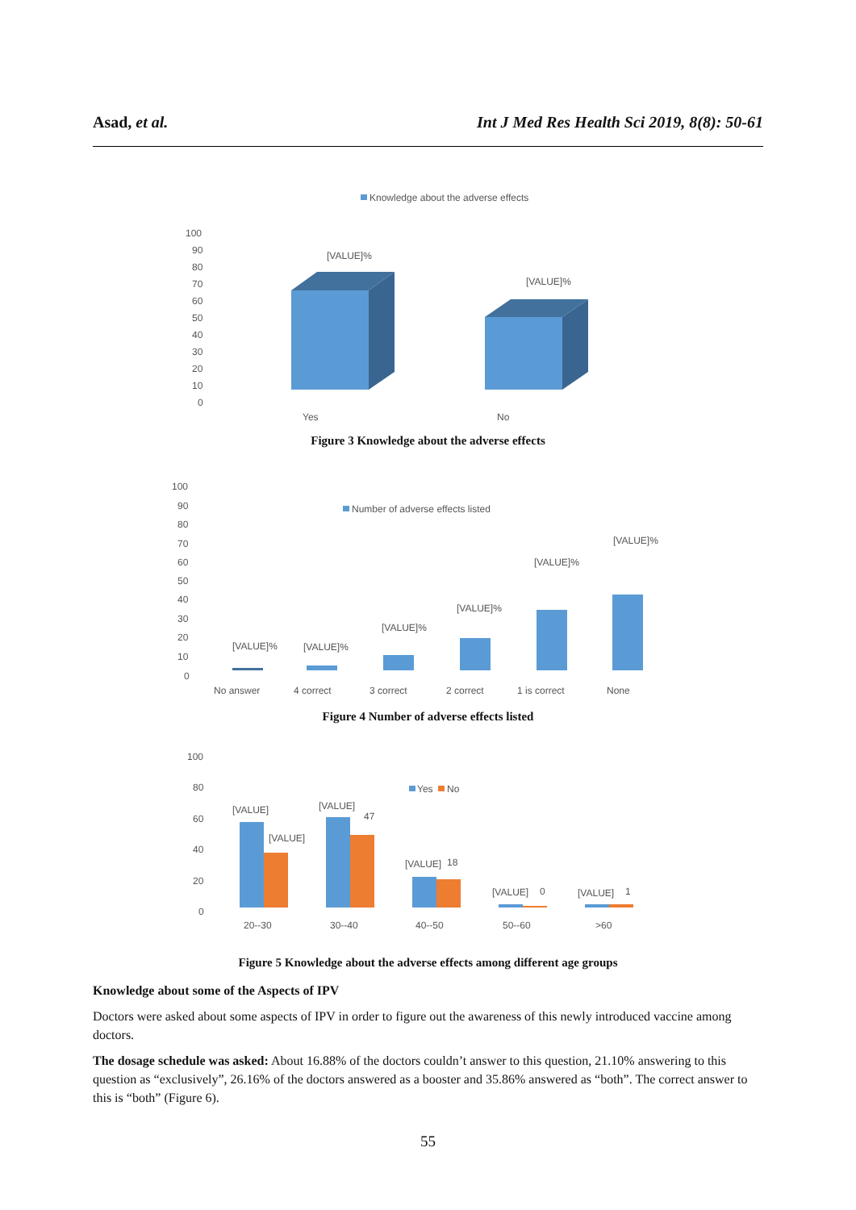Asad, et al. Int J Med Res Health Sci 2019, 8(8): 50-61
Knowledge about the adverse effects
100
90
80
70
60
50
40
30
20
10
0
[VALUE]%
[VALUE]%
Yes
No
Figure 3 Knowledge about the adverse effects
Number of adverse effects listed
100
90
80
70
60
50
40
30
20
10
0
[VALUE]%
[VALUE]%
[VALUE]%
[VALUE]%
[VALUE]%
[VALUE]%
No answer
4 correct
3 correct
2 correct
1 is correct
None
Figure 4 Number of adverse effects listed
Yes
No
100
80
60
40
20
0
[VALUE]
[VALUE]
[VALUE]
47
[VALUE]
18
[VALUE]
0
[VALUE]
1
20--30
30--40
40--50
50--60
>60
Figure 5 Knowledge about the adverse effects among different age groups
Knowledge about some of the Aspects of IPV
Doctors were asked about some aspects of IPV in order to figure out the awareness of this newly introduced vaccine among doctors.
The dosage schedule was asked: About 16.88% of the doctors couldn’t answer to this question, 21.10% answering to this question as “exclusively”, 26.16% of the doctors answered as a booster and 35.86% answered as “both”. The correct answer to this is “both” (Figure 6).
55